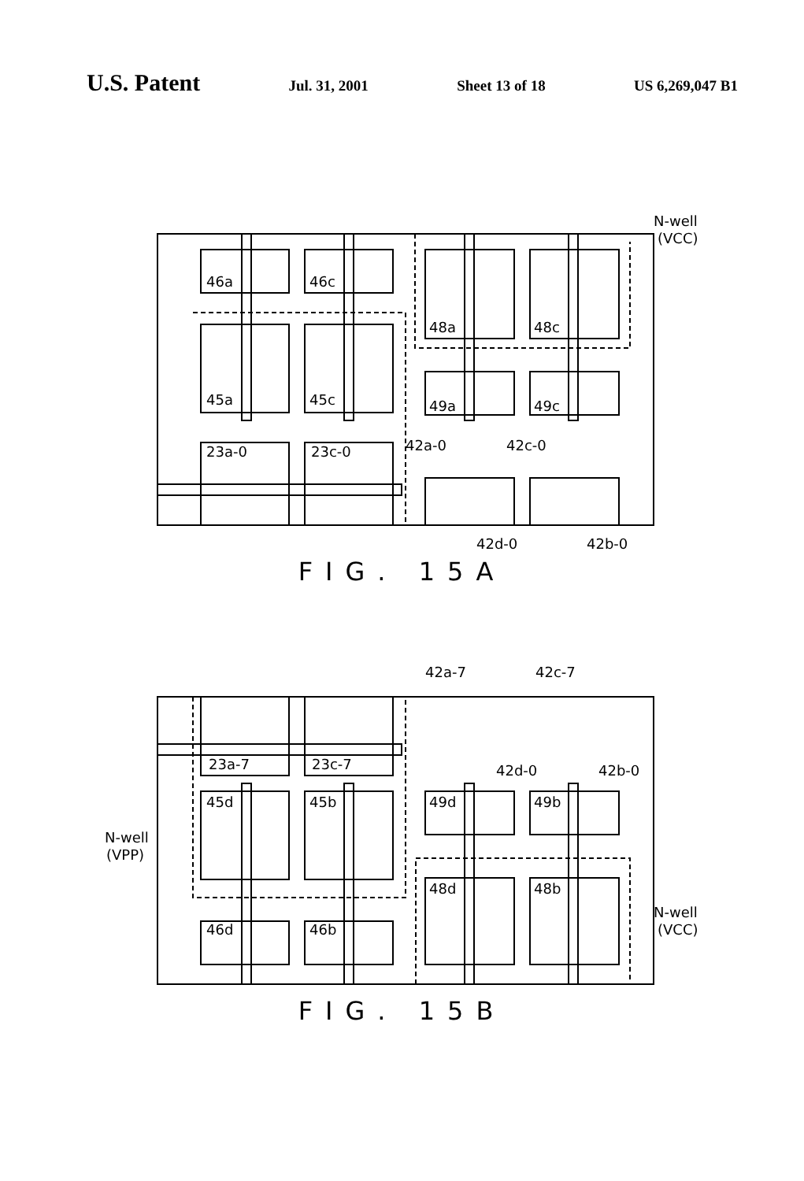U.S. Patent Jul. 31, 2001 Sheet 13 of 18 US 6,269,047 B1
46a
46c
48a
48c
45a
45c
49a
49c
23a-0
23c-0
42a-0
42c-0
42d-0
42b-0
N-well
(VCC)
FIG. 15A
42a-7
42c-7
23a-7
23c-7
42d-0
42b-0
45d
45b
49d
49b
N-well
(VPP)
48d
48b
46d
46b
N-well
(VCC)
FIG. 15B